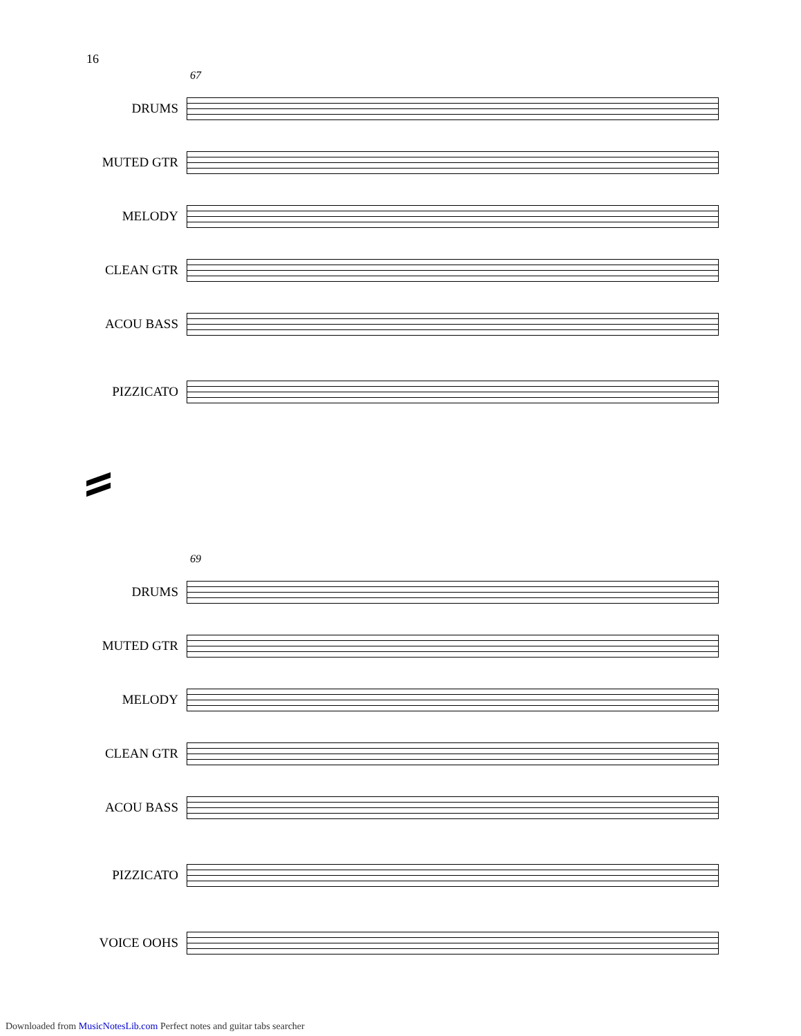16
67
DRUMS
MUTED GTR
MELODY
CLEAN GTR
ACOU BASS
PIZZICATO
69
DRUMS
MUTED GTR
MELODY
CLEAN GTR
ACOU BASS
PIZZICATO
VOICE OOHS
Downloaded from MusicNotesLib.com Perfect notes and guitar tabs searcher